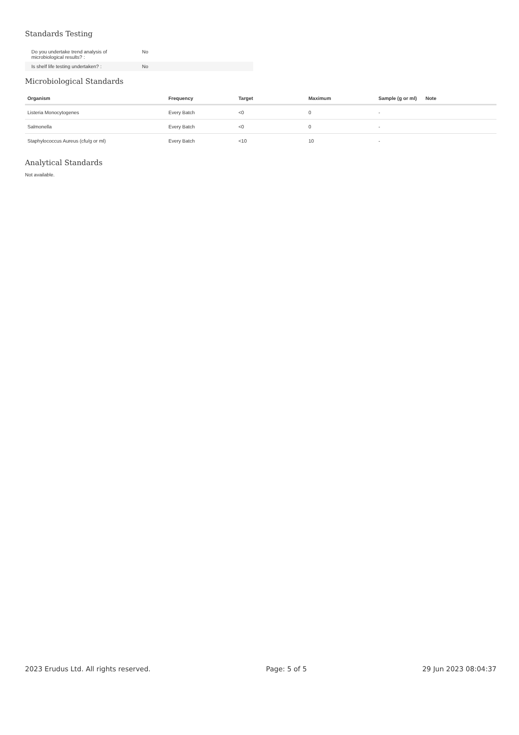Standards Testing
| Do you undertake trend analysis of microbiological results? : | No |
| Is shelf life testing undertaken? : | No |
Microbiological Standards
| Organism | Frequency | Target | Maximum | Sample (g or ml) | Note |
| --- | --- | --- | --- | --- | --- |
| Listeria Monocytogenes | Every Batch | <0 | 0 | - | |
| Salmonella | Every Batch | <0 | 0 | - | |
| Staphylococcus Aureus (cfu/g or ml) | Every Batch | <10 | 10 | - | |
Analytical Standards
Not available.
2023 Erudus Ltd. All rights reserved. Page: 5 of 5 29 Jun 2023 08:04:37